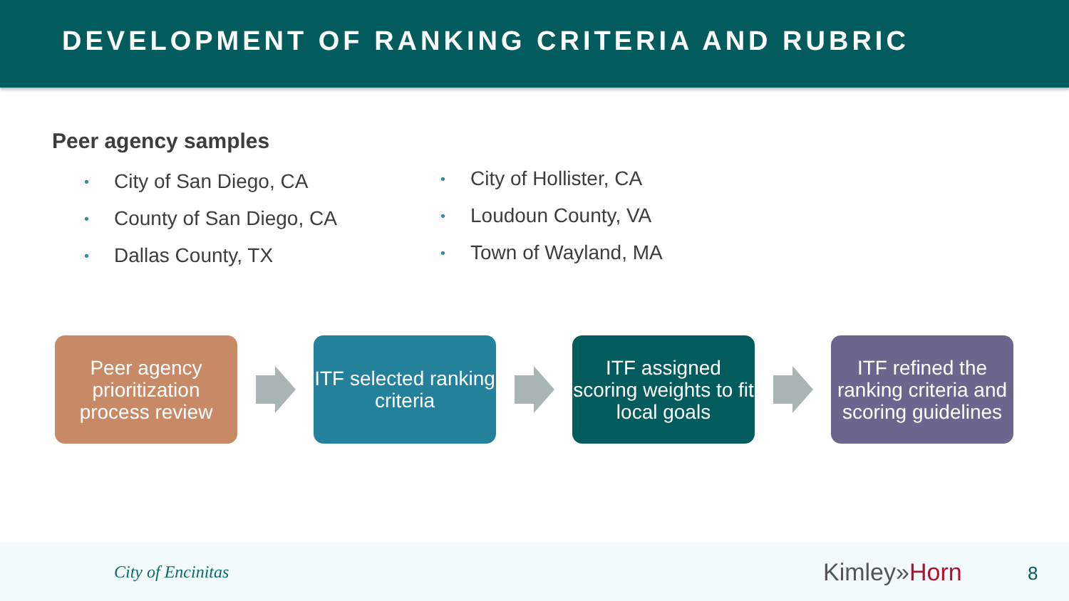DEVELOPMENT OF RANKING CRITERIA AND RUBRIC
Peer agency samples
• City of San Diego, CA
• County of San Diego, CA
• Dallas County, TX
• City of Hollister, CA
• Loudoun County, VA
• Town of Wayland, MA
Peer agency prioritization process review
ITF selected ranking criteria
ITF assigned scoring weights to fit local goals
ITF refined the ranking criteria and scoring guidelines
City of Encinitas Kimley»Horn 8